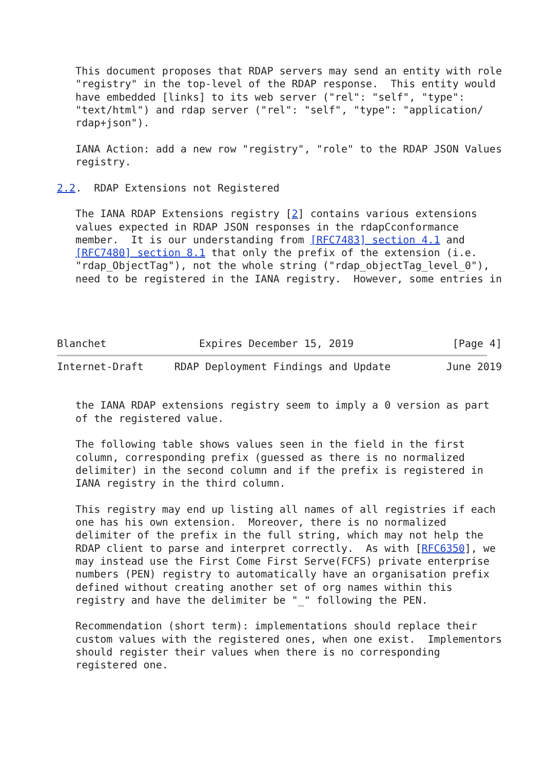This document proposes that RDAP servers may send an entity with role
   "registry" in the top-level of the RDAP response.  This entity would
   have embedded [links] to its web server ("rel": "self", "type":
   "text/html") and rdap server ("rel": "self", "type": "application/
   rdap+json").

   IANA Action: add a new row "registry", "role" to the RDAP JSON Values
   registry.

2.2.  RDAP Extensions not Registered

   The IANA RDAP Extensions registry [2] contains various extensions
   values expected in RDAP JSON responses in the rdapCconformance
   member.  It is our understanding from [RFC7483] section 4.1 and
   [RFC7480] section 8.1 that only the prefix of the extension (i.e.
   "rdap_ObjectTag"), not the whole string ("rdap_objectTag_level_0"),
   need to be registered in the IANA registry.  However, some entries in




Blanchet               Expires December 15, 2019                [Page 4]
Internet-Draft     RDAP Deployment Findings and Update         June 2019


   the IANA RDAP extensions registry seem to imply a 0 version as part
   of the registered value.

   The following table shows values seen in the field in the first
   column, corresponding prefix (guessed as there is no normalized
   delimiter) in the second column and if the prefix is registered in
   IANA registry in the third column.

   This registry may end up listing all names of all registries if each
   one has his own extension.  Moreover, there is no normalized
   delimiter of the prefix in the full string, which may not help the
   RDAP client to parse and interpret correctly.  As with [RFC6350], we
   may instead use the First Come First Serve(FCFS) private enterprise
   numbers (PEN) registry to automatically have an organisation prefix
   defined without creating another set of org names within this
   registry and have the delimiter be "_" following the PEN.

   Recommendation (short term): implementations should replace their
   custom values with the registered ones, when one exist.  Implementors
   should register their values when there is no corresponding
   registered one.